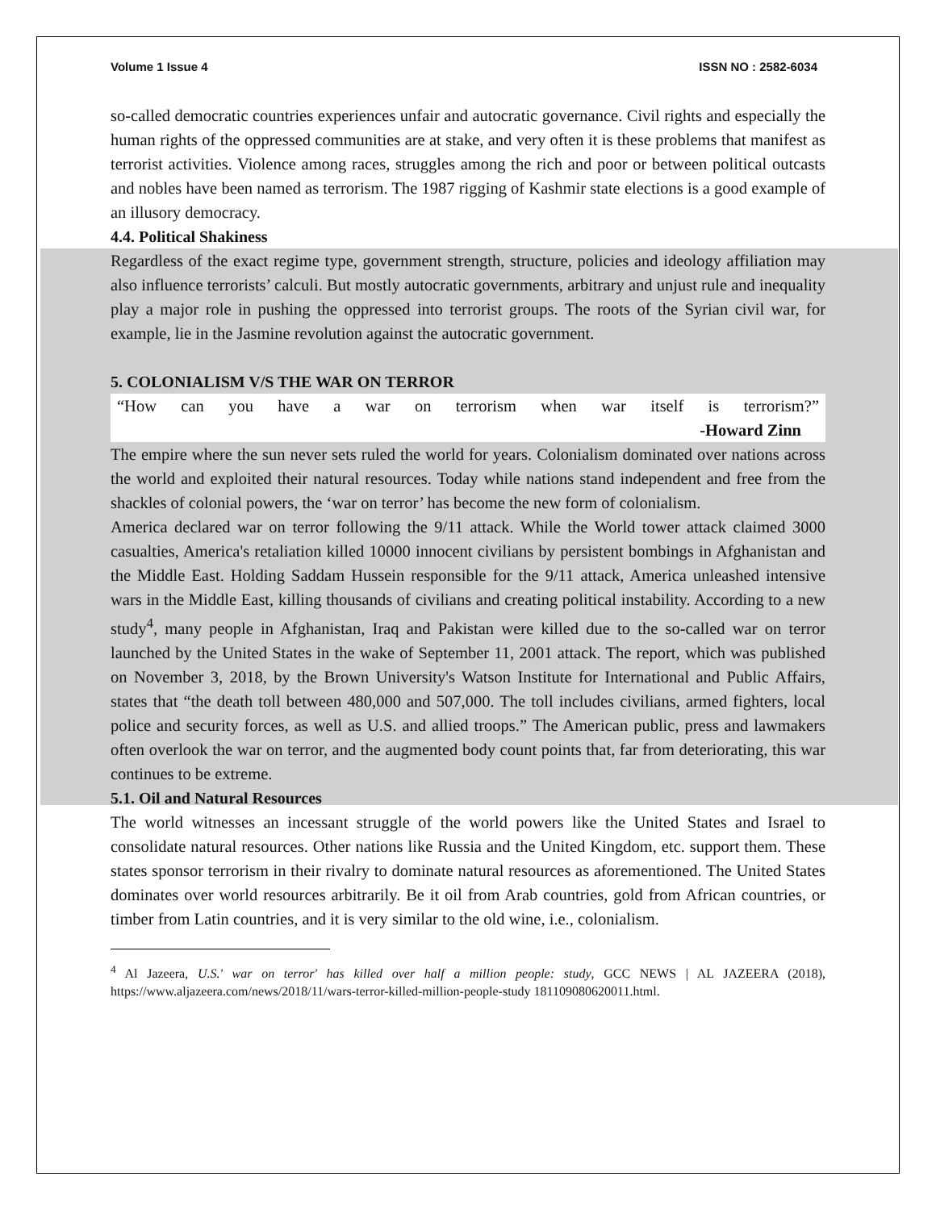Volume 1 Issue 4 ISSN NO : 2582-6034
so-called democratic countries experiences unfair and autocratic governance. Civil rights and especially the human rights of the oppressed communities are at stake, and very often it is these problems that manifest as terrorist activities. Violence among races, struggles among the rich and poor or between political outcasts and nobles have been named as terrorism. The 1987 rigging of Kashmir state elections is a good example of an illusory democracy.
4.4. Political Shakiness
Regardless of the exact regime type, government strength, structure, policies and ideology affiliation may also influence terrorists’ calculi. But mostly autocratic governments, arbitrary and unjust rule and inequality play a major role in pushing the oppressed into terrorist groups. The roots of the Syrian civil war, for example, lie in the Jasmine revolution against the autocratic government.
5. COLONIALISM V/S THE WAR ON TERROR
“How can you have a war on terrorism when war itself is terrorism?”
-Howard Zinn
The empire where the sun never sets ruled the world for years. Colonialism dominated over nations across the world and exploited their natural resources. Today while nations stand independent and free from the shackles of colonial powers, the ‘war on terror’ has become the new form of colonialism.
America declared war on terror following the 9/11 attack. While the World tower attack claimed 3000 casualties, America's retaliation killed 10000 innocent civilians by persistent bombings in Afghanistan and the Middle East. Holding Saddam Hussein responsible for the 9/11 attack, America unleashed intensive wars in the Middle East, killing thousands of civilians and creating political instability. According to a new study<sup>4</sup>, many people in Afghanistan, Iraq and Pakistan were killed due to the so-called war on terror launched by the United States in the wake of September 11, 2001 attack. The report, which was published on November 3, 2018, by the Brown University's Watson Institute for International and Public Affairs, states that “the death toll between 480,000 and 507,000. The toll includes civilians, armed fighters, local police and security forces, as well as U.S. and allied troops.” The American public, press and lawmakers often overlook the war on terror, and the augmented body count points that, far from deteriorating, this war continues to be extreme.
5.1. Oil and Natural Resources
The world witnesses an incessant struggle of the world powers like the United States and Israel to consolidate natural resources. Other nations like Russia and the United Kingdom, etc. support them. These states sponsor terrorism in their rivalry to dominate natural resources as aforementioned. The United States dominates over world resources arbitrarily. Be it oil from Arab countries, gold from African countries, or timber from Latin countries, and it is very similar to the old wine, i.e., colonialism.
<sup>4</sup> Al Jazeera, U.S.' war on terror' has killed over half a million people: study, GCC NEWS | AL JAZEERA (2018), https://www.aljazeera.com/news/2018/11/wars-terror-killed-million-people-study 181109080620011.html.